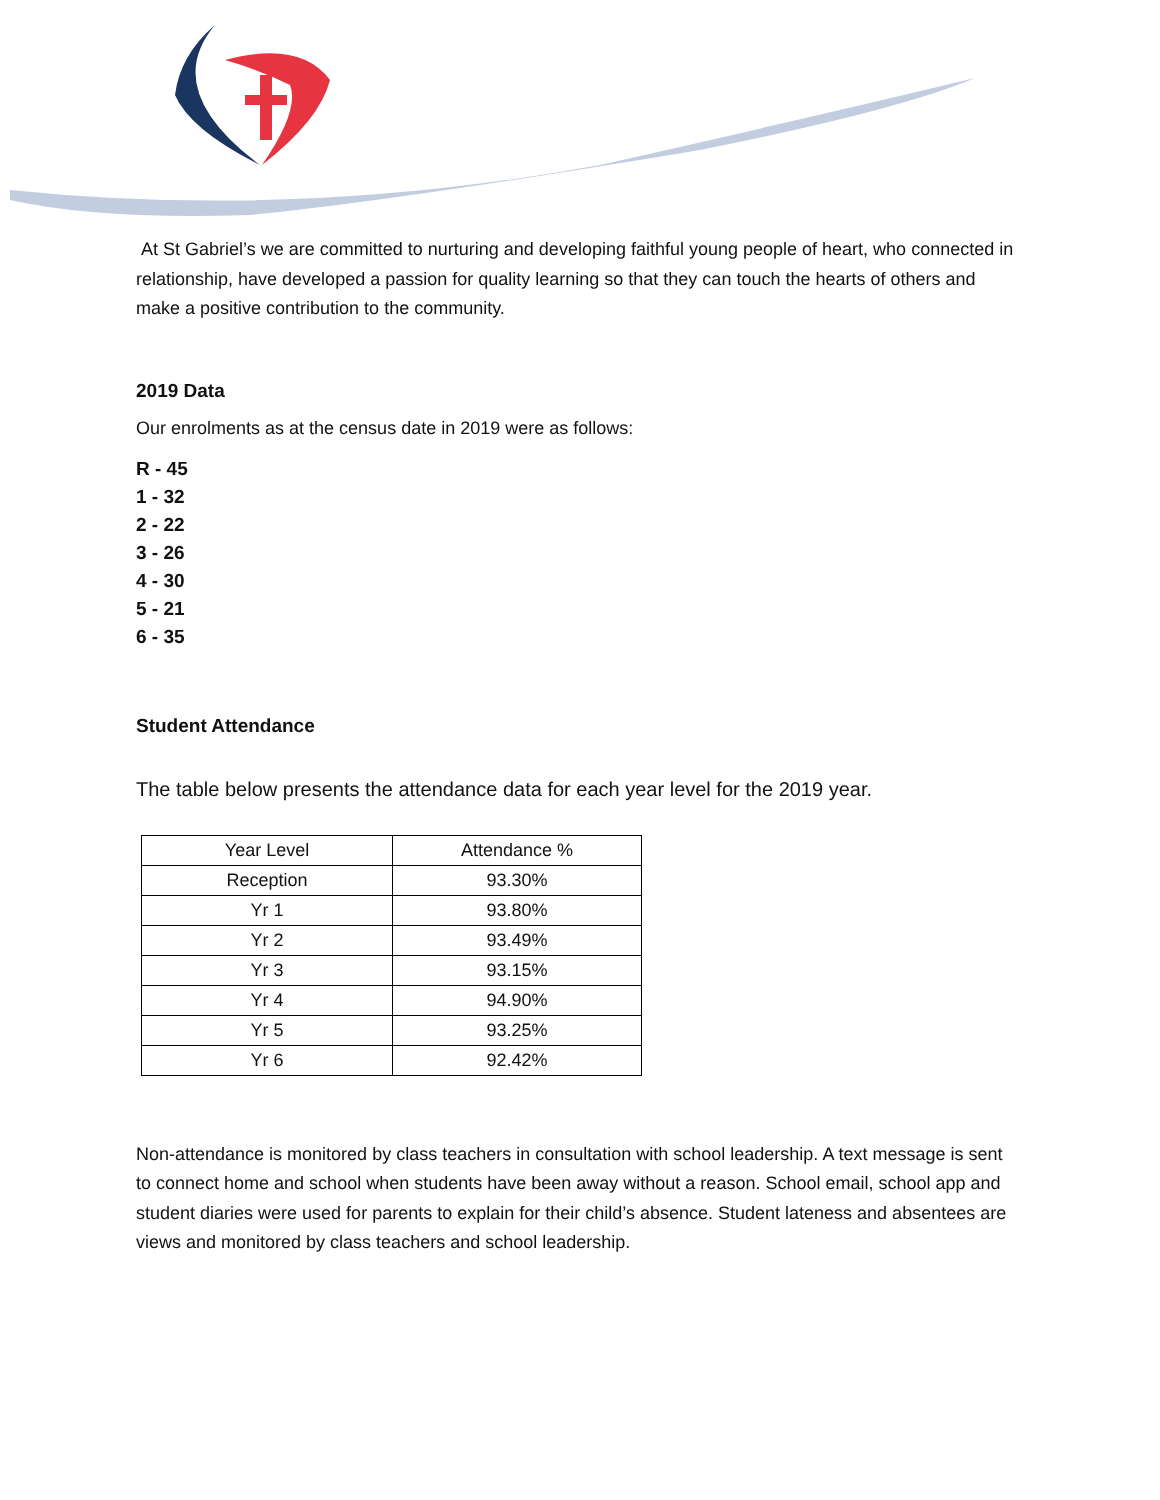At St Gabriel’s we are committed to nurturing and developing faithful young people of heart, who connected in relationship, have developed a passion for quality learning so that they can touch the hearts of others and make a positive contribution to the community.
2019 Data
Our enrolments as at the census date in 2019 were as follows:
R - 45
1 - 32
2 - 22
3 - 26
4 - 30
5 - 21
6 - 35
Student Attendance
The table below presents the attendance data for each year level for the 2019 year.
| Year Level | Attendance % |
| Reception | 93.30% |
| Yr 1 | 93.80% |
| Yr 2 | 93.49% |
| Yr 3 | 93.15% |
| Yr 4 | 94.90% |
| Yr 5 | 93.25% |
| Yr 6 | 92.42% |
Non-attendance is monitored by class teachers in consultation with school leadership. A text message is sent to connect home and school when students have been away without a reason. School email, school app and student diaries were used for parents to explain for their child’s absence. Student lateness and absentees are views and monitored by class teachers and school leadership.